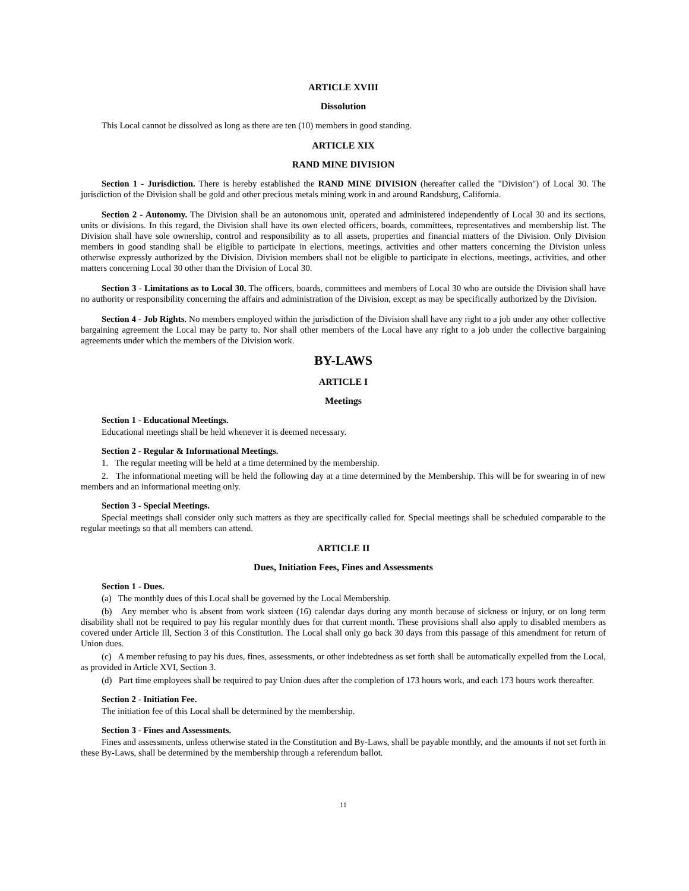ARTICLE XVIII
Dissolution
This Local cannot be dissolved as long as there are ten (10) members in good standing.
ARTICLE XIX
RAND MINE DIVISION
Section 1 - Jurisdiction. There is hereby established the RAND MINE DIVISION (hereafter called the "Division") of Local 30. The jurisdiction of the Division shall be gold and other precious metals mining work in and around Randsburg, California.
Section 2 - Autonomy. The Division shall be an autonomous unit, operated and administered independently of Local 30 and its sections, units or divisions. In this regard, the Division shall have its own elected officers, boards, committees, representatives and membership list. The Division shall have sole ownership, control and responsibility as to all assets, properties and financial matters of the Division. Only Division members in good standing shall be eligible to participate in elections, meetings, activities and other matters concerning the Division unless otherwise expressly authorized by the Division. Division members shall not be eligible to participate in elections, meetings, activities, and other matters concerning Local 30 other than the Division of Local 30.
Section 3 - Limitations as to Local 30. The officers, boards, committees and members of Local 30 who are outside the Division shall have no authority or responsibility concerning the affairs and administration of the Division, except as may be specifically authorized by the Division.
Section 4 - Job Rights. No members employed within the jurisdiction of the Division shall have any right to a job under any other collective bargaining agreement the Local may be party to. Nor shall other members of the Local have any right to a job under the collective bargaining agreements under which the members of the Division work.
BY-LAWS
ARTICLE I
Meetings
Section 1 - Educational Meetings.
Educational meetings shall be held whenever it is deemed necessary.
Section 2 - Regular & Informational Meetings.
1. The regular meeting will be held at a time determined by the membership.
2. The informational meeting will be held the following day at a time determined by the Membership. This will be for swearing in of new members and an informational meeting only.
Section 3 - Special Meetings.
Special meetings shall consider only such matters as they are specifically called for. Special meetings shall be scheduled comparable to the regular meetings so that all members can attend.
ARTICLE II
Dues, Initiation Fees, Fines and Assessments
Section 1 - Dues.
(a) The monthly dues of this Local shall be governed by the Local Membership.
(b) Any member who is absent from work sixteen (16) calendar days during any month because of sickness or injury, or on long term disability shall not be required to pay his regular monthly dues for that current month. These provisions shall also apply to disabled members as covered under Article Ill, Section 3 of this Constitution. The Local shall only go back 30 days from this passage of this amendment for return of Union dues.
(c) A member refusing to pay his dues, fines, assessments, or other indebtedness as set forth shall be automatically expelled from the Local, as provided in Article XVI, Section 3.
(d) Part time employees shall be required to pay Union dues after the completion of 173 hours work, and each 173 hours work thereafter.
Section 2 - Initiation Fee.
The initiation fee of this Local shall be determined by the membership.
Section 3 - Fines and Assessments.
Fines and assessments, unless otherwise stated in the Constitution and By-Laws, shall be payable monthly, and the amounts if not set forth in these By-Laws, shall be determined by the membership through a referendum ballot.
11